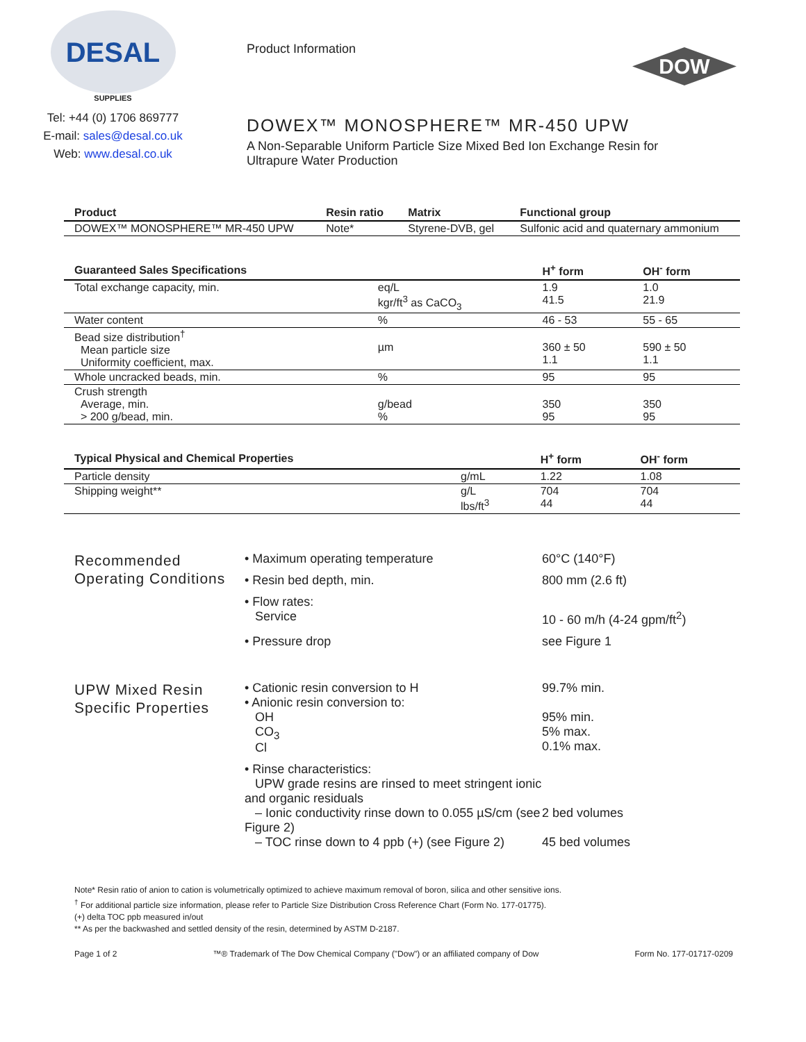DESAL
SUPPLIES
Tel: +44 (0) 1706 869777
E-mail: sales@desal.co.uk
Web: www.desal.co.uk
Product Information
DOWEX™ MONOSPHERE™ MR-450 UPW
A Non-Separable Uniform Particle Size Mixed Bed Ion Exchange Resin for Ultrapure Water Production
DOW
| Product | Resin ratio | Matrix | Functional group |
| --- | --- | --- | --- |
| DOWEX™ MONOSPHERE™ MR-450 UPW | Note* | Styrene-DVB, gel | Sulfonic acid and quaternary ammonium |
| Guaranteed Sales Specifications | | H<sup>+</sup> form | OH<sup>-</sup> form |
| --- | --- | --- | --- |
| Total exchange capacity, min. | eq/L kgr/ft<sup>3</sup> as CaCO<sub>3</sub> | 1.9 41.5 | 1.0 21.9 |
| Water content | % | 46 - 53 | 55 - 65 |
| Bead size distribution<sup>†</sup> Mean particle size Uniformity coefficient, max. | µm | 360 ± 50 1.1 | 590 ± 50 1.1 |
| Whole uncracked beads, min. | % | 95 | 95 |
| Crush strength Average, min. > 200 g/bead, min. | g/bead % | 350 95 | 350 95 |
| Typical Physical and Chemical Properties | | H<sup>+</sup> form | OH<sup>-</sup> form |
| --- | --- | --- | --- |
| Particle density | g/mL | 1.22 | 1.08 |
| Shipping weight** | g/L lbs/ft<sup>3</sup> | 704 44 | 704 44 |
Recommended Operating Conditions
• Maximum operating temperature 60°C (140°F)
• Resin bed depth, min. 800 mm (2.6 ft)
• Flow rates:
Service
10 - 60 m/h (4-24 gpm/ft<sup>2</sup>)
• Pressure drop see Figure 1
UPW Mixed Resin Specific Properties
• Cationic resin conversion to H 99.7% min.
• Anionic resin conversion to:
OH
CO<sub>3</sub>
Cl
95% min.
5% max.
0.1% max.
• Rinse characteristics:
UPW grade resins are rinsed to meet stringent ionic and organic residuals
– Ionic conductivity rinse down to 0.055 µS/cm (see Figure 2)
2 bed volumes
– TOC rinse down to 4 ppb (+) (see Figure 2)
45 bed volumes
Note* Resin ratio of anion to cation is volumetrically optimized to achieve maximum removal of boron, silica and other sensitive ions.
<sup>†</sup> For additional particle size information, please refer to Particle Size Distribution Cross Reference Chart (Form No. 177-01775).
(+) delta TOC ppb measured in/out
** As per the backwashed and settled density of the resin, determined by ASTM D-2187.
Page 1 of 2 ™® Trademark of The Dow Chemical Company ("Dow") or an affiliated company of Dow Form No. 177-01717-0209